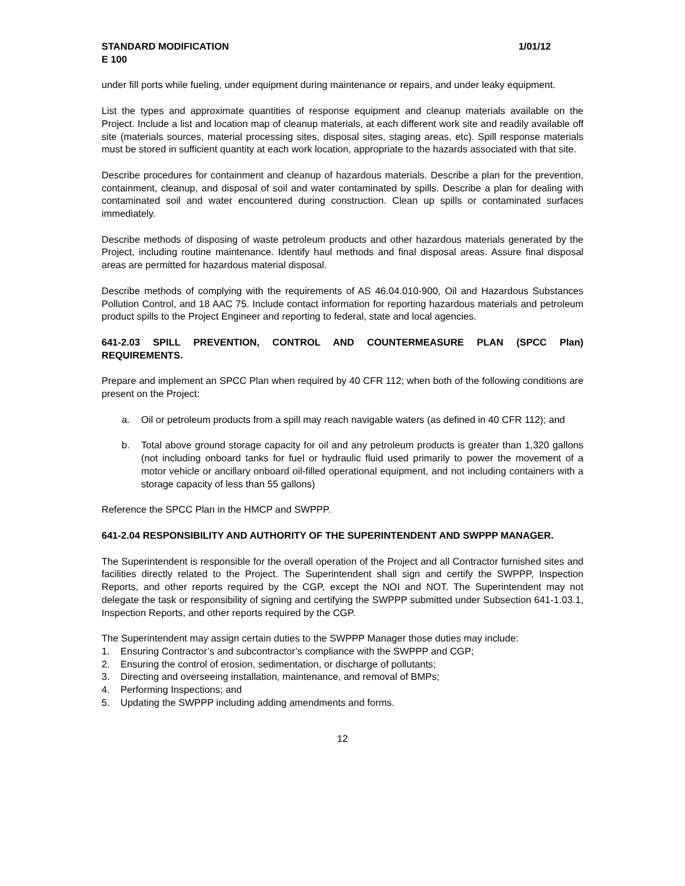STANDARD MODIFICATION 1/01/12
E 100
under fill ports while fueling, under equipment during maintenance or repairs, and under leaky equipment.
List the types and approximate quantities of response equipment and cleanup materials available on the Project. Include a list and location map of cleanup materials, at each different work site and readily available off site (materials sources, material processing sites, disposal sites, staging areas, etc). Spill response materials must be stored in sufficient quantity at each work location, appropriate to the hazards associated with that site.
Describe procedures for containment and cleanup of hazardous materials. Describe a plan for the prevention, containment, cleanup, and disposal of soil and water contaminated by spills. Describe a plan for dealing with contaminated soil and water encountered during construction. Clean up spills or contaminated surfaces immediately.
Describe methods of disposing of waste petroleum products and other hazardous materials generated by the Project, including routine maintenance. Identify haul methods and final disposal areas. Assure final disposal areas are permitted for hazardous material disposal.
Describe methods of complying with the requirements of AS 46.04.010-900, Oil and Hazardous Substances Pollution Control, and 18 AAC 75. Include contact information for reporting hazardous materials and petroleum product spills to the Project Engineer and reporting to federal, state and local agencies.
641-2.03 SPILL PREVENTION, CONTROL AND COUNTERMEASURE PLAN (SPCC Plan) REQUIREMENTS.
Prepare and implement an SPCC Plan when required by 40 CFR 112; when both of the following conditions are present on the Project:
a. Oil or petroleum products from a spill may reach navigable waters (as defined in 40 CFR 112); and
b. Total above ground storage capacity for oil and any petroleum products is greater than 1,320 gallons (not including onboard tanks for fuel or hydraulic fluid used primarily to power the movement of a motor vehicle or ancillary onboard oil-filled operational equipment, and not including containers with a storage capacity of less than 55 gallons)
Reference the SPCC Plan in the HMCP and SWPPP.
641-2.04 RESPONSIBILITY AND AUTHORITY OF THE SUPERINTENDENT AND SWPPP MANAGER.
The Superintendent is responsible for the overall operation of the Project and all Contractor furnished sites and facilities directly related to the Project. The Superintendent shall sign and certify the SWPPP, Inspection Reports, and other reports required by the CGP, except the NOI and NOT. The Superintendent may not delegate the task or responsibility of signing and certifying the SWPPP submitted under Subsection 641-1.03.1, Inspection Reports, and other reports required by the CGP.
The Superintendent may assign certain duties to the SWPPP Manager those duties may include:
1. Ensuring Contractor’s and subcontractor’s compliance with the SWPPP and CGP;
2. Ensuring the control of erosion, sedimentation, or discharge of pollutants;
3. Directing and overseeing installation, maintenance, and removal of BMPs;
4. Performing Inspections; and
5. Updating the SWPPP including adding amendments and forms.
12